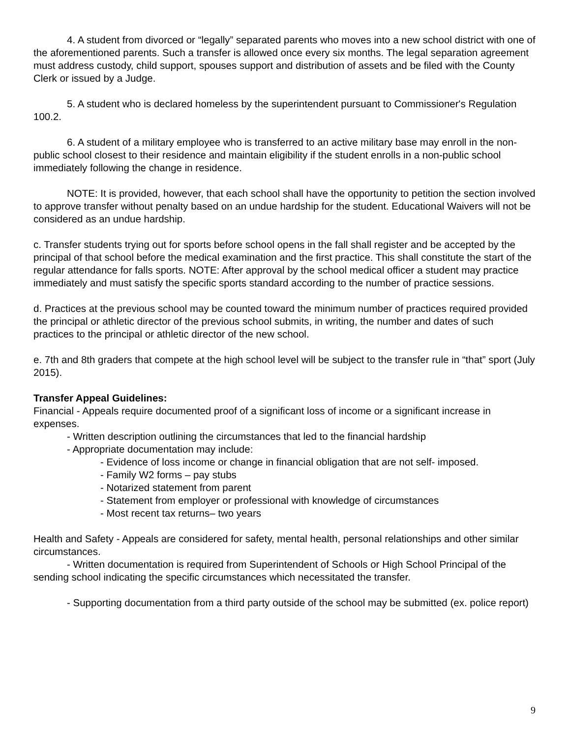4. A student from divorced or “legally” separated parents who moves into a new school district with one of the aforementioned parents. Such a transfer is allowed once every six months. The legal separation agreement must address custody, child support, spouses support and distribution of assets and be filed with the County Clerk or issued by a Judge.
5. A student who is declared homeless by the superintendent pursuant to Commissioner's Regulation 100.2.
6. A student of a military employee who is transferred to an active military base may enroll in the non-public school closest to their residence and maintain eligibility if the student enrolls in a non-public school immediately following the change in residence.
NOTE: It is provided, however, that each school shall have the opportunity to petition the section involved to approve transfer without penalty based on an undue hardship for the student. Educational Waivers will not be considered as an undue hardship.
c. Transfer students trying out for sports before school opens in the fall shall register and be accepted by the principal of that school before the medical examination and the first practice. This shall constitute the start of the regular attendance for falls sports. NOTE: After approval by the school medical officer a student may practice immediately and must satisfy the specific sports standard according to the number of practice sessions.
d. Practices at the previous school may be counted toward the minimum number of practices required provided the principal or athletic director of the previous school submits, in writing, the number and dates of such practices to the principal or athletic director of the new school.
e. 7th and 8th graders that compete at the high school level will be subject to the transfer rule in “that” sport (July 2015).
Transfer Appeal Guidelines:
Financial - Appeals require documented proof of a significant loss of income or a significant increase in expenses.
- Written description outlining the circumstances that led to the financial hardship
- Appropriate documentation may include:
- Evidence of loss income or change in financial obligation that are not self- imposed.
- Family W2 forms – pay stubs
- Notarized statement from parent
- Statement from employer or professional with knowledge of circumstances
- Most recent tax returns– two years
Health and Safety - Appeals are considered for safety, mental health, personal relationships and other similar circumstances.
- Written documentation is required from Superintendent of Schools or High School Principal of the sending school indicating the specific circumstances which necessitated the transfer.
- Supporting documentation from a third party outside of the school may be submitted (ex. police report)
9